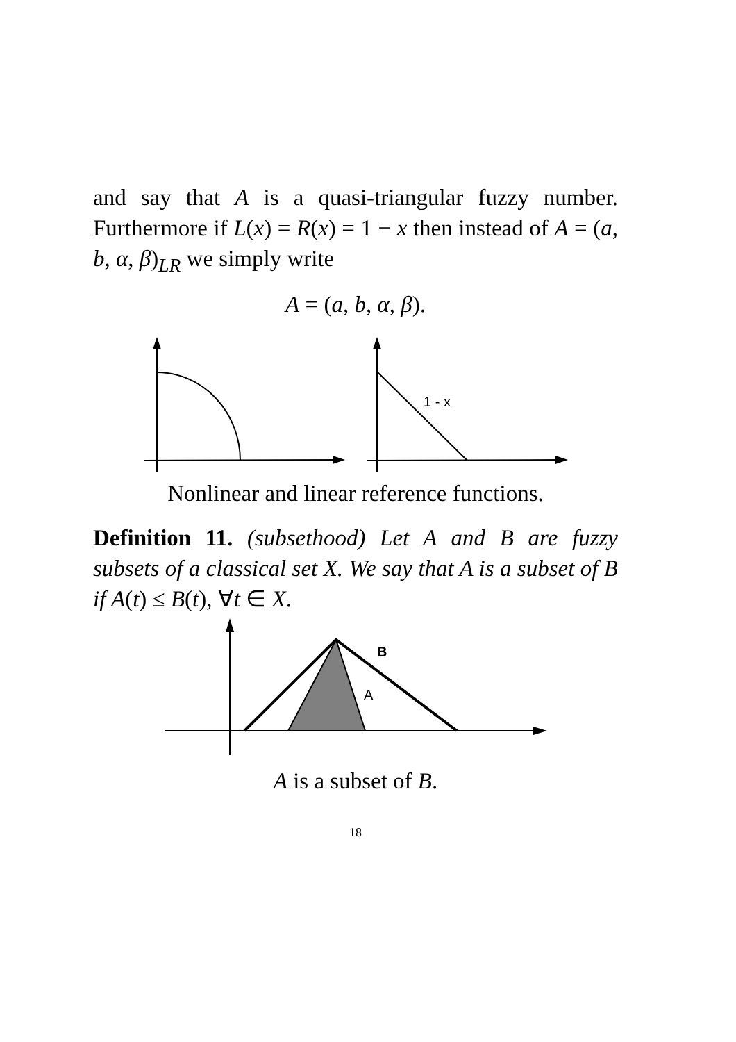and say that A is a quasi-triangular fuzzy number. Furthermore if L(x) = R(x) = 1 − x then instead of A = (a, b, α, β)<sub>LR</sub> we simply write
A = (a, b, α, β).
1 - x
Nonlinear and linear reference functions.
Definition 11. (subsethood) Let A and B are fuzzy subsets of a classical set X. We say that A is a subset of B if A(t) ≤ B(t), ∀t ∈ X.
B
A
A is a subset of B.
18